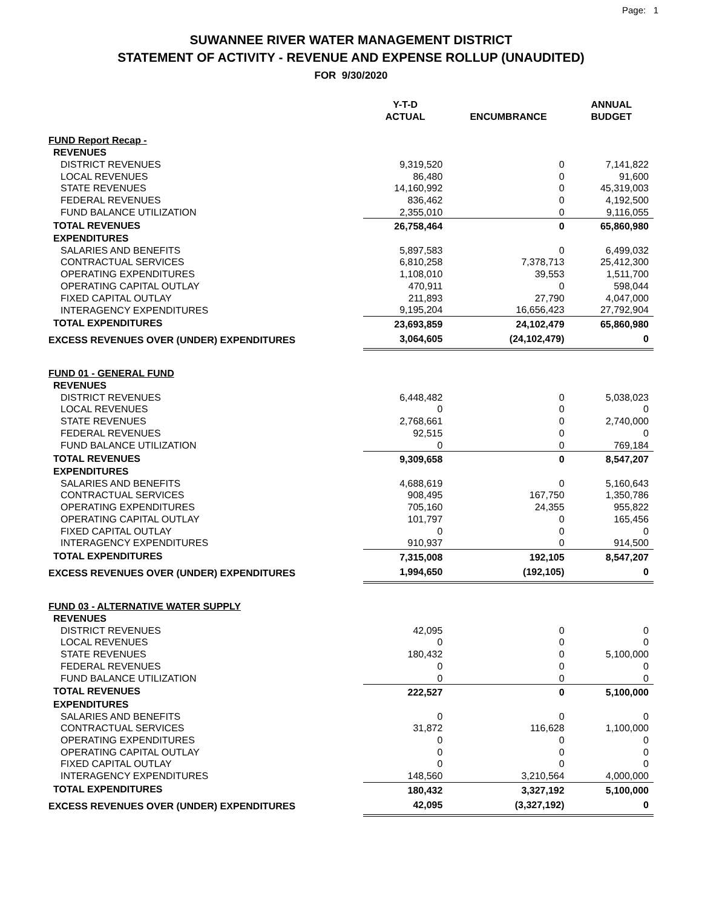Page: 1
SUWANNEE RIVER WATER MANAGEMENT DISTRICT
STATEMENT OF ACTIVITY - REVENUE AND EXPENSE ROLLUP (UNAUDITED)
FOR 9/30/2020
| | Y-T-D ACTUAL | ENCUMBRANCE | ANNUAL BUDGET |
| --- | --- | --- | --- |
| FUND Report Recap - | | | |
| REVENUES | | | |
| DISTRICT REVENUES | 9,319,520 | 0 | 7,141,822 |
| LOCAL REVENUES | 86,480 | 0 | 91,600 |
| STATE REVENUES | 14,160,992 | 0 | 45,319,003 |
| FEDERAL REVENUES | 836,462 | 0 | 4,192,500 |
| FUND BALANCE UTILIZATION | 2,355,010 | 0 | 9,116,055 |
| TOTAL REVENUES | 26,758,464 | 0 | 65,860,980 |
| EXPENDITURES | | | |
| SALARIES AND BENEFITS | 5,897,583 | 0 | 6,499,032 |
| CONTRACTUAL SERVICES | 6,810,258 | 7,378,713 | 25,412,300 |
| OPERATING EXPENDITURES | 1,108,010 | 39,553 | 1,511,700 |
| OPERATING CAPITAL OUTLAY | 470,911 | 0 | 598,044 |
| FIXED CAPITAL OUTLAY | 211,893 | 27,790 | 4,047,000 |
| INTERAGENCY EXPENDITURES | 9,195,204 | 16,656,423 | 27,792,904 |
| TOTAL EXPENDITURES | 23,693,859 | 24,102,479 | 65,860,980 |
| EXCESS REVENUES OVER (UNDER) EXPENDITURES | 3,064,605 | (24,102,479) | 0 |
| FUND 01 - GENERAL FUND | | | |
| REVENUES | | | |
| DISTRICT REVENUES | 6,448,482 | 0 | 5,038,023 |
| LOCAL REVENUES | 0 | 0 | 0 |
| STATE REVENUES | 2,768,661 | 0 | 2,740,000 |
| FEDERAL REVENUES | 92,515 | 0 | 0 |
| FUND BALANCE UTILIZATION | 0 | 0 | 769,184 |
| TOTAL REVENUES | 9,309,658 | 0 | 8,547,207 |
| EXPENDITURES | | | |
| SALARIES AND BENEFITS | 4,688,619 | 0 | 5,160,643 |
| CONTRACTUAL SERVICES | 908,495 | 167,750 | 1,350,786 |
| OPERATING EXPENDITURES | 705,160 | 24,355 | 955,822 |
| OPERATING CAPITAL OUTLAY | 101,797 | 0 | 165,456 |
| FIXED CAPITAL OUTLAY | 0 | 0 | 0 |
| INTERAGENCY EXPENDITURES | 910,937 | 0 | 914,500 |
| TOTAL EXPENDITURES | 7,315,008 | 192,105 | 8,547,207 |
| EXCESS REVENUES OVER (UNDER) EXPENDITURES | 1,994,650 | (192,105) | 0 |
| FUND 03 - ALTERNATIVE WATER SUPPLY | | | |
| REVENUES | | | |
| DISTRICT REVENUES | 42,095 | 0 | 0 |
| LOCAL REVENUES | 0 | 0 | 0 |
| STATE REVENUES | 180,432 | 0 | 5,100,000 |
| FEDERAL REVENUES | 0 | 0 | 0 |
| FUND BALANCE UTILIZATION | 0 | 0 | 0 |
| TOTAL REVENUES | 222,527 | 0 | 5,100,000 |
| EXPENDITURES | | | |
| SALARIES AND BENEFITS | 0 | 0 | 0 |
| CONTRACTUAL SERVICES | 31,872 | 116,628 | 1,100,000 |
| OPERATING EXPENDITURES | 0 | 0 | 0 |
| OPERATING CAPITAL OUTLAY | 0 | 0 | 0 |
| FIXED CAPITAL OUTLAY | 0 | 0 | 0 |
| INTERAGENCY EXPENDITURES | 148,560 | 3,210,564 | 4,000,000 |
| TOTAL EXPENDITURES | 180,432 | 3,327,192 | 5,100,000 |
| EXCESS REVENUES OVER (UNDER) EXPENDITURES | 42,095 | (3,327,192) | 0 |